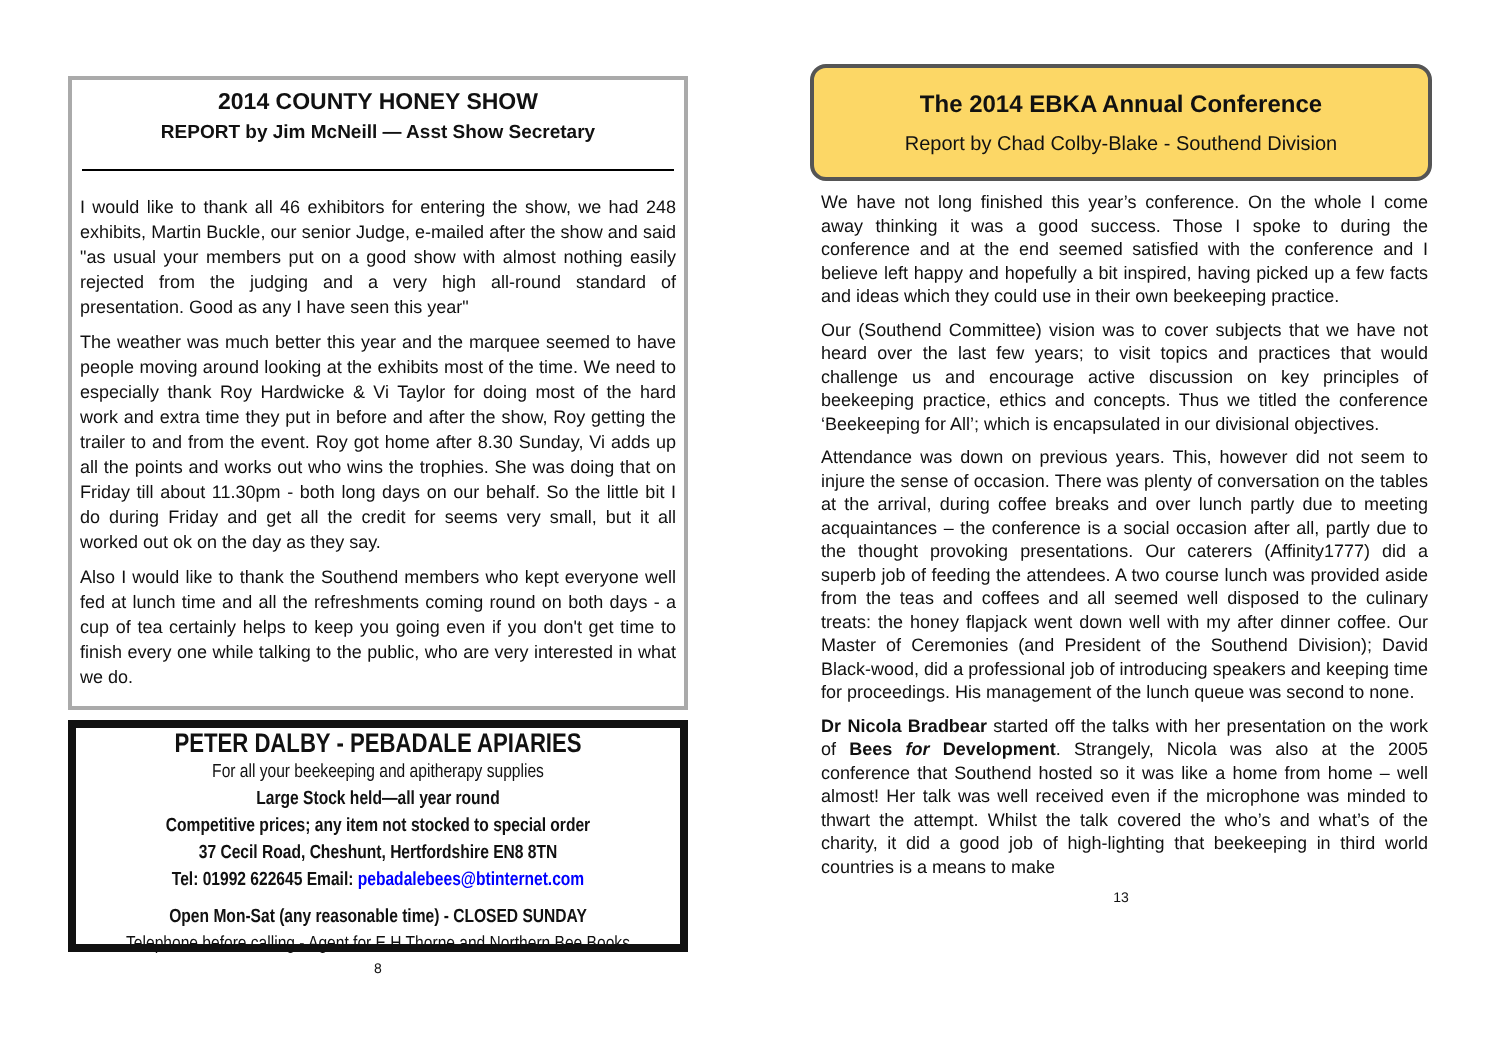2014 COUNTY HONEY SHOW
REPORT by Jim McNeill — Asst Show Secretary
I would like to thank all 46 exhibitors for entering the show, we had 248 exhibits, Martin Buckle, our senior Judge, e-mailed after the show and said "as usual your members put on a good show with almost nothing easily rejected from the judging and a very high all-round standard of presentation. Good as any I have seen this year"
The weather was much better this year and the marquee seemed to have people moving around looking at the exhibits most of the time. We need to especially thank Roy Hardwicke & Vi Taylor for doing most of the hard work and extra time they put in before and after the show, Roy getting the trailer to and from the event. Roy got home after 8.30 Sunday, Vi adds up all the points and works out who wins the trophies. She was doing that on Friday till about 11.30pm - both long days on our behalf. So the little bit I do during Friday and get all the credit for seems very small, but it all worked out ok on the day as they say.
Also I would like to thank the Southend members who kept everyone well fed at lunch time and all the refreshments coming round on both days - a cup of tea certainly helps to keep you going even if you don't get time to finish every one while talking to the public, who are very interested in what we do.
PETER DALBY - PEBADALE APIARIES
For all your beekeeping and apitherapy supplies
Large Stock held—all year round
Competitive prices; any item not stocked to special order
37 Cecil Road, Cheshunt, Hertfordshire EN8 8TN
Tel: 01992 622645 Email: pebadalebees@btinternet.com
Open Mon-Sat (any reasonable time) - CLOSED SUNDAY
Telephone before calling - Agent for E H Thorne and Northern Bee Books
8
The 2014 EBKA Annual Conference
Report by Chad Colby-Blake - Southend Division
We have not long finished this year’s conference. On the whole I come away thinking it was a good success. Those I spoke to during the conference and at the end seemed satisfied with the conference and I believe left happy and hopefully a bit inspired, having picked up a few facts and ideas which they could use in their own beekeeping practice.
Our (Southend Committee) vision was to cover subjects that we have not heard over the last few years; to visit topics and practices that would challenge us and encourage active discussion on key principles of beekeeping practice, ethics and concepts. Thus we titled the conference ‘Beekeeping for All’; which is encapsulated in our divisional objectives.
Attendance was down on previous years. This, however did not seem to injure the sense of occasion. There was plenty of conversation on the tables at the arrival, during coffee breaks and over lunch partly due to meeting acquaintances – the conference is a social occasion after all, partly due to the thought provoking presentations. Our caterers (Affinity1777) did a superb job of feeding the attendees. A two course lunch was provided aside from the teas and coffees and all seemed well disposed to the culinary treats: the honey flapjack went down well with my after dinner coffee. Our Master of Ceremonies (and President of the Southend Division); David Black-wood, did a professional job of introducing speakers and keeping time for proceedings. His management of the lunch queue was second to none.
Dr Nicola Bradbear started off the talks with her presentation on the work of Bees for Development. Strangely, Nicola was also at the 2005 conference that Southend hosted so it was like a home from home – well almost! Her talk was well received even if the microphone was minded to thwart the attempt. Whilst the talk covered the who’s and what’s of the charity, it did a good job of high-lighting that beekeeping in third world countries is a means to make
13